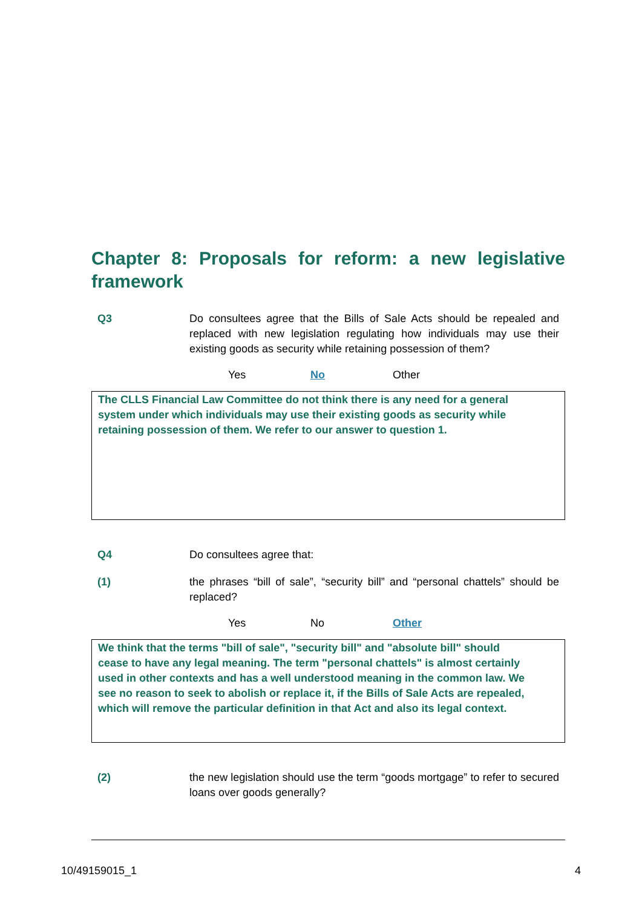Chapter 8: Proposals for reform: a new legislative framework
Q3 Do consultees agree that the Bills of Sale Acts should be repealed and replaced with new legislation regulating how individuals may use their existing goods as security while retaining possession of them?
Yes No Other
The CLLS Financial Law Committee do not think there is any need for a general system under which individuals may use their existing goods as security while retaining possession of them. We refer to our answer to question 1.
Q4 Do consultees agree that:
(1) the phrases “bill of sale”, “security bill” and “personal chattels” should be replaced?
Yes No Other
We think that the terms "bill of sale", "security bill" and "absolute bill" should cease to have any legal meaning. The term "personal chattels" is almost certainly used in other contexts and has a well understood meaning in the common law. We see no reason to seek to abolish or replace it, if the Bills of Sale Acts are repealed, which will remove the particular definition in that Act and also its legal context.
(2) the new legislation should use the term “goods mortgage” to refer to secured loans over goods generally?
10/49159015_1 4